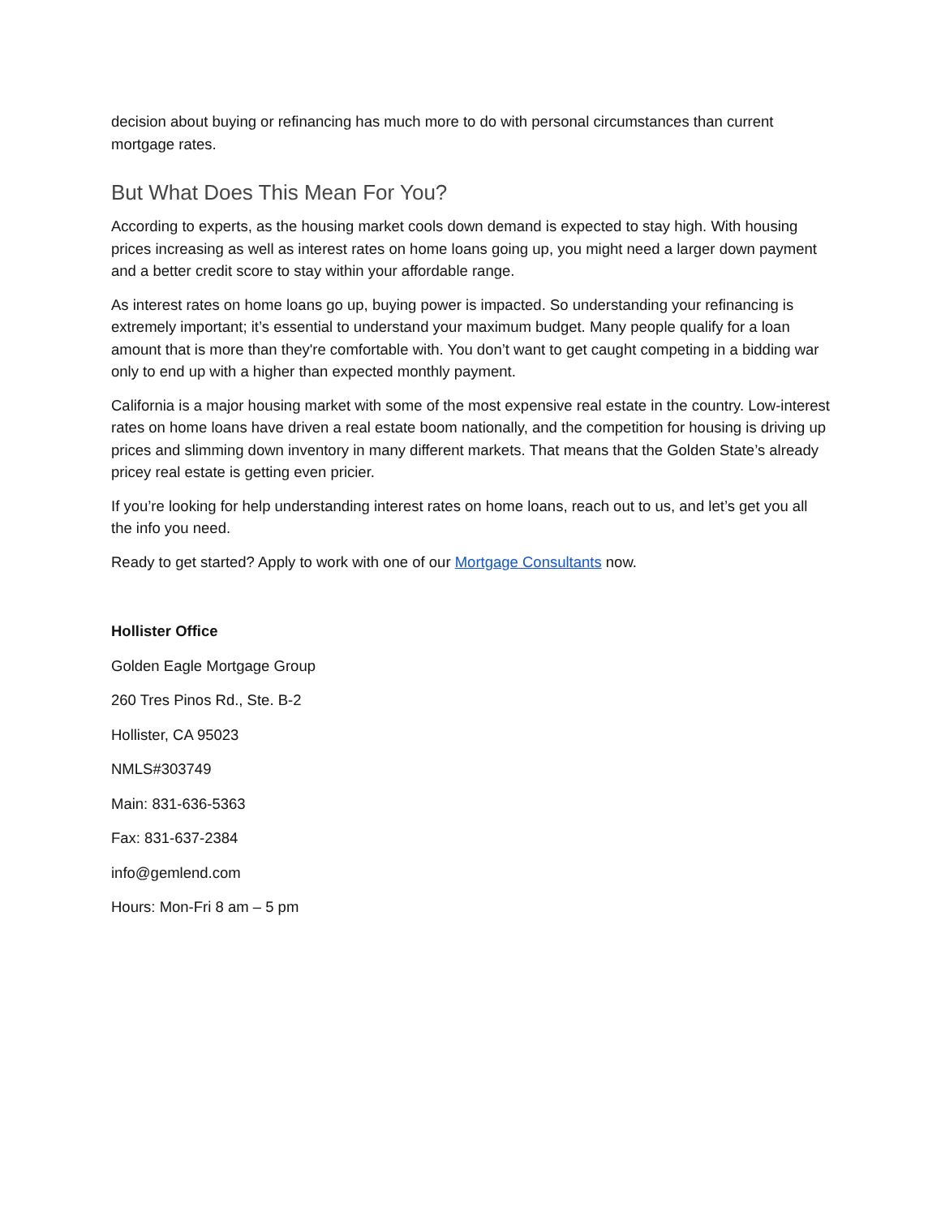decision about buying or refinancing has much more to do with personal circumstances than current mortgage rates.
But What Does This Mean For You?
According to experts, as the housing market cools down demand is expected to stay high. With housing prices increasing as well as interest rates on home loans going up, you might need a larger down payment and a better credit score to stay within your affordable range.
As interest rates on home loans go up, buying power is impacted. So understanding your refinancing is extremely important; it’s essential to understand your maximum budget. Many people qualify for a loan amount that is more than they're comfortable with. You don’t want to get caught competing in a bidding war only to end up with a higher than expected monthly payment.
California is a major housing market with some of the most expensive real estate in the country. Low-interest rates on home loans have driven a real estate boom nationally, and the competition for housing is driving up prices and slimming down inventory in many different markets. That means that the Golden State’s already pricey real estate is getting even pricier.
If you’re looking for help understanding interest rates on home loans, reach out to us, and let’s get you all the info you need.
Ready to get started? Apply to work with one of our Mortgage Consultants now.
Hollister Office
Golden Eagle Mortgage Group
260 Tres Pinos Rd., Ste. B-2
Hollister, CA 95023
NMLS#303749
Main: 831-636-5363
Fax: 831-637-2384
info@gemlend.com
Hours: Mon-Fri 8 am – 5 pm